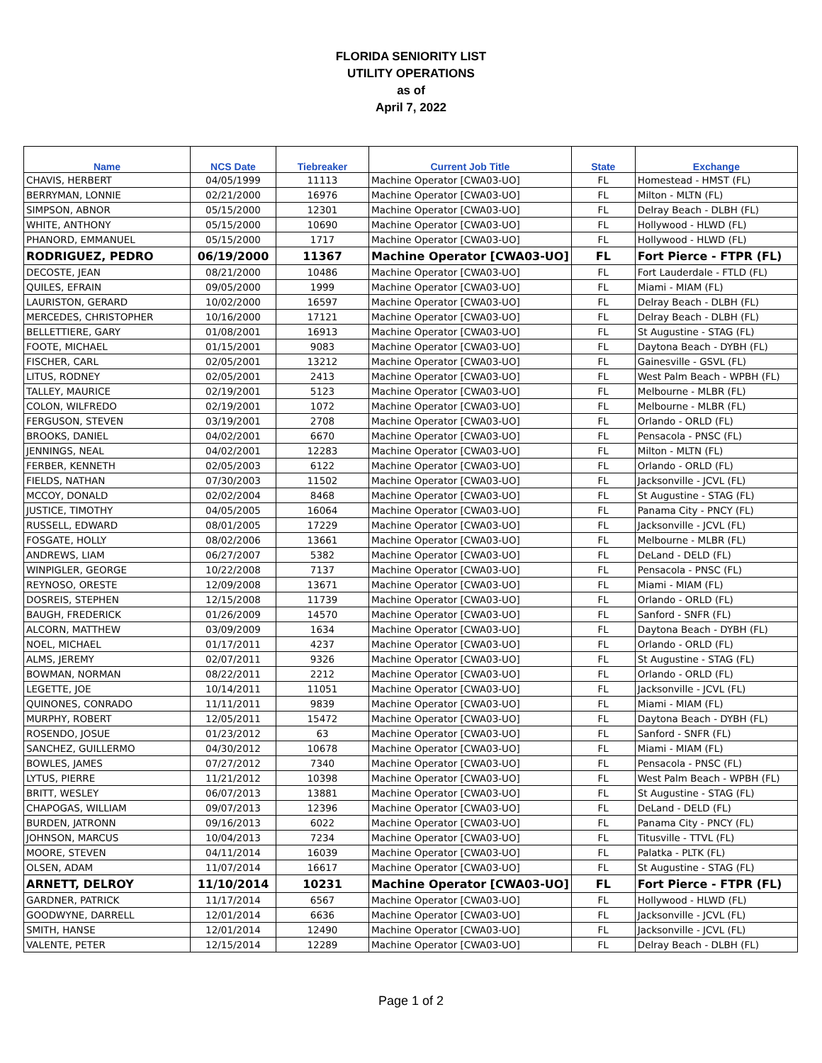FLORIDA SENIORITY LIST
UTILITY OPERATIONS
as of
April 7, 2022
| Name | NCS Date | Tiebreaker | Current Job Title | State | Exchange |
| --- | --- | --- | --- | --- | --- |
| CHAVIS, HERBERT | 04/05/1999 | 11113 | Machine Operator [CWA03-UO] | FL | Homestead - HMST (FL) |
| BERRYMAN, LONNIE | 02/21/2000 | 16976 | Machine Operator [CWA03-UO] | FL | Milton - MLTN (FL) |
| SIMPSON, ABNOR | 05/15/2000 | 12301 | Machine Operator [CWA03-UO] | FL | Delray Beach - DLBH (FL) |
| WHITE, ANTHONY | 05/15/2000 | 10690 | Machine Operator [CWA03-UO] | FL | Hollywood - HLWD (FL) |
| PHANORD, EMMANUEL | 05/15/2000 | 1717 | Machine Operator [CWA03-UO] | FL | Hollywood - HLWD (FL) |
| RODRIGUEZ, PEDRO | 06/19/2000 | 11367 | Machine Operator [CWA03-UO] | FL | Fort Pierce - FTPR (FL) |
| DECOSTE, JEAN | 08/21/2000 | 10486 | Machine Operator [CWA03-UO] | FL | Fort Lauderdale - FTLD (FL) |
| QUILES, EFRAIN | 09/05/2000 | 1999 | Machine Operator [CWA03-UO] | FL | Miami - MIAM (FL) |
| LAURISTON, GERARD | 10/02/2000 | 16597 | Machine Operator [CWA03-UO] | FL | Delray Beach - DLBH (FL) |
| MERCEDES, CHRISTOPHER | 10/16/2000 | 17121 | Machine Operator [CWA03-UO] | FL | Delray Beach - DLBH (FL) |
| BELLETTIERE, GARY | 01/08/2001 | 16913 | Machine Operator [CWA03-UO] | FL | St Augustine - STAG (FL) |
| FOOTE, MICHAEL | 01/15/2001 | 9083 | Machine Operator [CWA03-UO] | FL | Daytona Beach - DYBH (FL) |
| FISCHER, CARL | 02/05/2001 | 13212 | Machine Operator [CWA03-UO] | FL | Gainesville - GSVL (FL) |
| LITUS, RODNEY | 02/05/2001 | 2413 | Machine Operator [CWA03-UO] | FL | West Palm Beach - WPBH (FL) |
| TALLEY, MAURICE | 02/19/2001 | 5123 | Machine Operator [CWA03-UO] | FL | Melbourne - MLBR (FL) |
| COLON, WILFREDO | 02/19/2001 | 1072 | Machine Operator [CWA03-UO] | FL | Melbourne - MLBR (FL) |
| FERGUSON, STEVEN | 03/19/2001 | 2708 | Machine Operator [CWA03-UO] | FL | Orlando - ORLD (FL) |
| BROOKS, DANIEL | 04/02/2001 | 6670 | Machine Operator [CWA03-UO] | FL | Pensacola - PNSC (FL) |
| JENNINGS, NEAL | 04/02/2001 | 12283 | Machine Operator [CWA03-UO] | FL | Milton - MLTN (FL) |
| FERBER, KENNETH | 02/05/2003 | 6122 | Machine Operator [CWA03-UO] | FL | Orlando - ORLD (FL) |
| FIELDS, NATHAN | 07/30/2003 | 11502 | Machine Operator [CWA03-UO] | FL | Jacksonville - JCVL (FL) |
| MCCOY, DONALD | 02/02/2004 | 8468 | Machine Operator [CWA03-UO] | FL | St Augustine - STAG (FL) |
| JUSTICE, TIMOTHY | 04/05/2005 | 16064 | Machine Operator [CWA03-UO] | FL | Panama City - PNCY (FL) |
| RUSSELL, EDWARD | 08/01/2005 | 17229 | Machine Operator [CWA03-UO] | FL | Jacksonville - JCVL (FL) |
| FOSGATE, HOLLY | 08/02/2006 | 13661 | Machine Operator [CWA03-UO] | FL | Melbourne - MLBR (FL) |
| ANDREWS, LIAM | 06/27/2007 | 5382 | Machine Operator [CWA03-UO] | FL | DeLand - DELD (FL) |
| WINPIGLER, GEORGE | 10/22/2008 | 7137 | Machine Operator [CWA03-UO] | FL | Pensacola - PNSC (FL) |
| REYNOSO, ORESTE | 12/09/2008 | 13671 | Machine Operator [CWA03-UO] | FL | Miami - MIAM (FL) |
| DOSREIS, STEPHEN | 12/15/2008 | 11739 | Machine Operator [CWA03-UO] | FL | Orlando - ORLD (FL) |
| BAUGH, FREDERICK | 01/26/2009 | 14570 | Machine Operator [CWA03-UO] | FL | Sanford - SNFR (FL) |
| ALCORN, MATTHEW | 03/09/2009 | 1634 | Machine Operator [CWA03-UO] | FL | Daytona Beach - DYBH (FL) |
| NOEL, MICHAEL | 01/17/2011 | 4237 | Machine Operator [CWA03-UO] | FL | Orlando - ORLD (FL) |
| ALMS, JEREMY | 02/07/2011 | 9326 | Machine Operator [CWA03-UO] | FL | St Augustine - STAG (FL) |
| BOWMAN, NORMAN | 08/22/2011 | 2212 | Machine Operator [CWA03-UO] | FL | Orlando - ORLD (FL) |
| LEGETTE, JOE | 10/14/2011 | 11051 | Machine Operator [CWA03-UO] | FL | Jacksonville - JCVL (FL) |
| QUINONES, CONRADO | 11/11/2011 | 9839 | Machine Operator [CWA03-UO] | FL | Miami - MIAM (FL) |
| MURPHY, ROBERT | 12/05/2011 | 15472 | Machine Operator [CWA03-UO] | FL | Daytona Beach - DYBH (FL) |
| ROSENDO, JOSUE | 01/23/2012 | 63 | Machine Operator [CWA03-UO] | FL | Sanford - SNFR (FL) |
| SANCHEZ, GUILLERMO | 04/30/2012 | 10678 | Machine Operator [CWA03-UO] | FL | Miami - MIAM (FL) |
| BOWLES, JAMES | 07/27/2012 | 7340 | Machine Operator [CWA03-UO] | FL | Pensacola - PNSC (FL) |
| LYTUS, PIERRE | 11/21/2012 | 10398 | Machine Operator [CWA03-UO] | FL | West Palm Beach - WPBH (FL) |
| BRITT, WESLEY | 06/07/2013 | 13881 | Machine Operator [CWA03-UO] | FL | St Augustine - STAG (FL) |
| CHAPOGAS, WILLIAM | 09/07/2013 | 12396 | Machine Operator [CWA03-UO] | FL | DeLand - DELD (FL) |
| BURDEN, JATRONN | 09/16/2013 | 6022 | Machine Operator [CWA03-UO] | FL | Panama City - PNCY (FL) |
| JOHNSON, MARCUS | 10/04/2013 | 7234 | Machine Operator [CWA03-UO] | FL | Titusville - TTVL (FL) |
| MOORE, STEVEN | 04/11/2014 | 16039 | Machine Operator [CWA03-UO] | FL | Palatka - PLTK (FL) |
| OLSEN, ADAM | 11/07/2014 | 16617 | Machine Operator [CWA03-UO] | FL | St Augustine - STAG (FL) |
| ARNETT, DELROY | 11/10/2014 | 10231 | Machine Operator [CWA03-UO] | FL | Fort Pierce - FTPR (FL) |
| GARDNER, PATRICK | 11/17/2014 | 6567 | Machine Operator [CWA03-UO] | FL | Hollywood - HLWD (FL) |
| GOODWYNE, DARRELL | 12/01/2014 | 6636 | Machine Operator [CWA03-UO] | FL | Jacksonville - JCVL (FL) |
| SMITH, HANSE | 12/01/2014 | 12490 | Machine Operator [CWA03-UO] | FL | Jacksonville - JCVL (FL) |
| VALENTE, PETER | 12/15/2014 | 12289 | Machine Operator [CWA03-UO] | FL | Delray Beach - DLBH (FL) |
Page 1 of 2